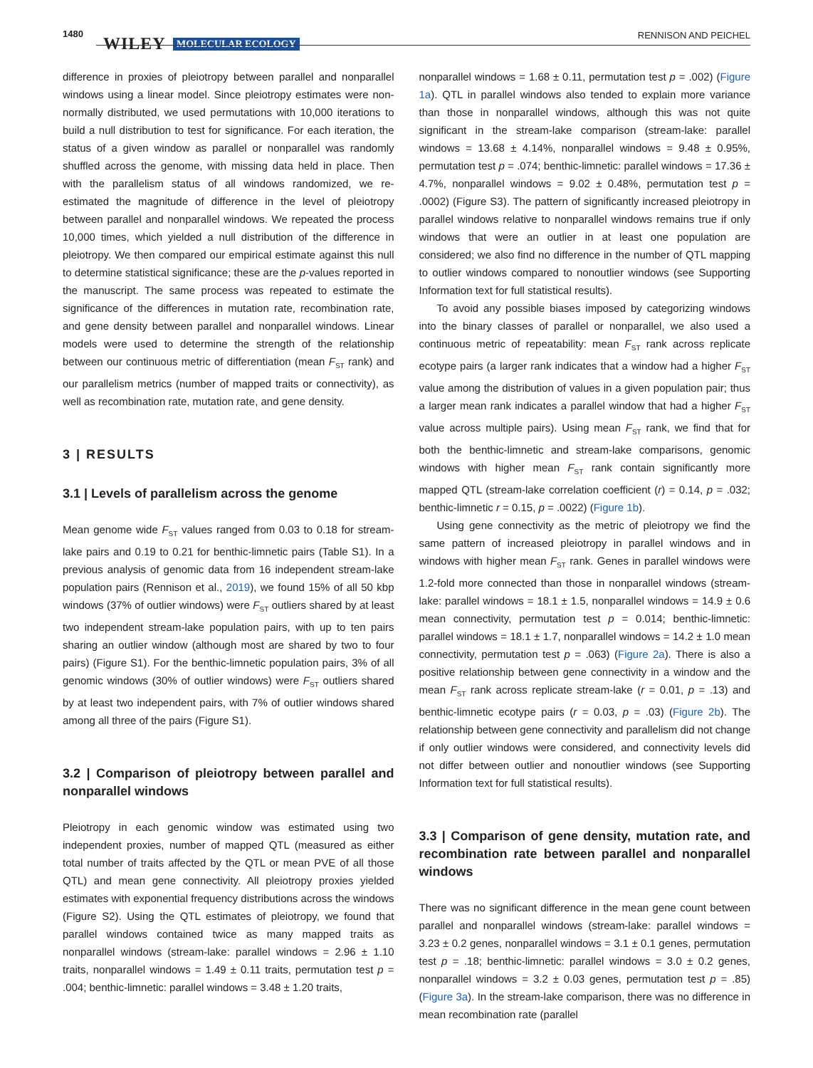1480
WILEY MOLECULAR ECOLOGY
RENNISON AND PEICHEL
difference in proxies of pleiotropy between parallel and nonparallel windows using a linear model. Since pleiotropy estimates were non-normally distributed, we used permutations with 10,000 iterations to build a null distribution to test for significance. For each iteration, the status of a given window as parallel or nonparallel was randomly shuffled across the genome, with missing data held in place. Then with the parallelism status of all windows randomized, we re-estimated the magnitude of difference in the level of pleiotropy between parallel and nonparallel windows. We repeated the process 10,000 times, which yielded a null distribution of the difference in pleiotropy. We then compared our empirical estimate against this null to determine statistical significance; these are the p-values reported in the manuscript. The same process was repeated to estimate the significance of the differences in mutation rate, recombination rate, and gene density between parallel and nonparallel windows. Linear models were used to determine the strength of the relationship between our continuous metric of differentiation (mean F<sub>ST</sub> rank) and our parallelism metrics (number of mapped traits or connectivity), as well as recombination rate, mutation rate, and gene density.
3 | RESULTS
3.1 | Levels of parallelism across the genome
Mean genome wide F<sub>ST</sub> values ranged from 0.03 to 0.18 for stream-lake pairs and 0.19 to 0.21 for benthic-limnetic pairs (Table S1). In a previous analysis of genomic data from 16 independent stream-lake population pairs (Rennison et al., 2019), we found 15% of all 50 kbp windows (37% of outlier windows) were F<sub>ST</sub> outliers shared by at least two independent stream-lake population pairs, with up to ten pairs sharing an outlier window (although most are shared by two to four pairs) (Figure S1). For the benthic-limnetic population pairs, 3% of all genomic windows (30% of outlier windows) were F<sub>ST</sub> outliers shared by at least two independent pairs, with 7% of outlier windows shared among all three of the pairs (Figure S1).
3.2 | Comparison of pleiotropy between parallel and nonparallel windows
Pleiotropy in each genomic window was estimated using two independent proxies, number of mapped QTL (measured as either total number of traits affected by the QTL or mean PVE of all those QTL) and mean gene connectivity. All pleiotropy proxies yielded estimates with exponential frequency distributions across the windows (Figure S2). Using the QTL estimates of pleiotropy, we found that parallel windows contained twice as many mapped traits as nonparallel windows (stream-lake: parallel windows = 2.96 ± 1.10 traits, nonparallel windows = 1.49 ± 0.11 traits, permutation test p = .004; benthic-limnetic: parallel windows = 3.48 ± 1.20 traits,
nonparallel windows = 1.68 ± 0.11, permutation test p = .002) (Figure 1a). QTL in parallel windows also tended to explain more variance than those in nonparallel windows, although this was not quite significant in the stream-lake comparison (stream-lake: parallel windows = 13.68 ± 4.14%, nonparallel windows = 9.48 ± 0.95%, permutation test p = .074; benthic-limnetic: parallel windows = 17.36 ± 4.7%, nonparallel windows = 9.02 ± 0.48%, permutation test p = .0002) (Figure S3). The pattern of significantly increased pleiotropy in parallel windows relative to nonparallel windows remains true if only windows that were an outlier in at least one population are considered; we also find no difference in the number of QTL mapping to outlier windows compared to nonoutlier windows (see Supporting Information text for full statistical results).
To avoid any possible biases imposed by categorizing windows into the binary classes of parallel or nonparallel, we also used a continuous metric of repeatability: mean F<sub>ST</sub> rank across replicate ecotype pairs (a larger rank indicates that a window had a higher F<sub>ST</sub> value among the distribution of values in a given population pair; thus a larger mean rank indicates a parallel window that had a higher F<sub>ST</sub> value across multiple pairs). Using mean F<sub>ST</sub> rank, we find that for both the benthic-limnetic and stream-lake comparisons, genomic windows with higher mean F<sub>ST</sub> rank contain significantly more mapped QTL (stream-lake correlation coefficient (r) = 0.14, p = .032; benthic-limnetic r = 0.15, p = .0022) (Figure 1b).
Using gene connectivity as the metric of pleiotropy we find the same pattern of increased pleiotropy in parallel windows and in windows with higher mean F<sub>ST</sub> rank. Genes in parallel windows were 1.2-fold more connected than those in nonparallel windows (stream-lake: parallel windows = 18.1 ± 1.5, nonparallel windows = 14.9 ± 0.6 mean connectivity, permutation test p = 0.014; benthic-limnetic: parallel windows = 18.1 ± 1.7, nonparallel windows = 14.2 ± 1.0 mean connectivity, permutation test p = .063) (Figure 2a). There is also a positive relationship between gene connectivity in a window and the mean F<sub>ST</sub> rank across replicate stream-lake (r = 0.01, p = .13) and benthic-limnetic ecotype pairs (r = 0.03, p = .03) (Figure 2b). The relationship between gene connectivity and parallelism did not change if only outlier windows were considered, and connectivity levels did not differ between outlier and nonoutlier windows (see Supporting Information text for full statistical results).
3.3 | Comparison of gene density, mutation rate, and recombination rate between parallel and nonparallel windows
There was no significant difference in the mean gene count between parallel and nonparallel windows (stream-lake: parallel windows = 3.23 ± 0.2 genes, nonparallel windows = 3.1 ± 0.1 genes, permutation test p = .18; benthic-limnetic: parallel windows = 3.0 ± 0.2 genes, nonparallel windows = 3.2 ± 0.03 genes, permutation test p = .85) (Figure 3a). In the stream-lake comparison, there was no difference in mean recombination rate (parallel